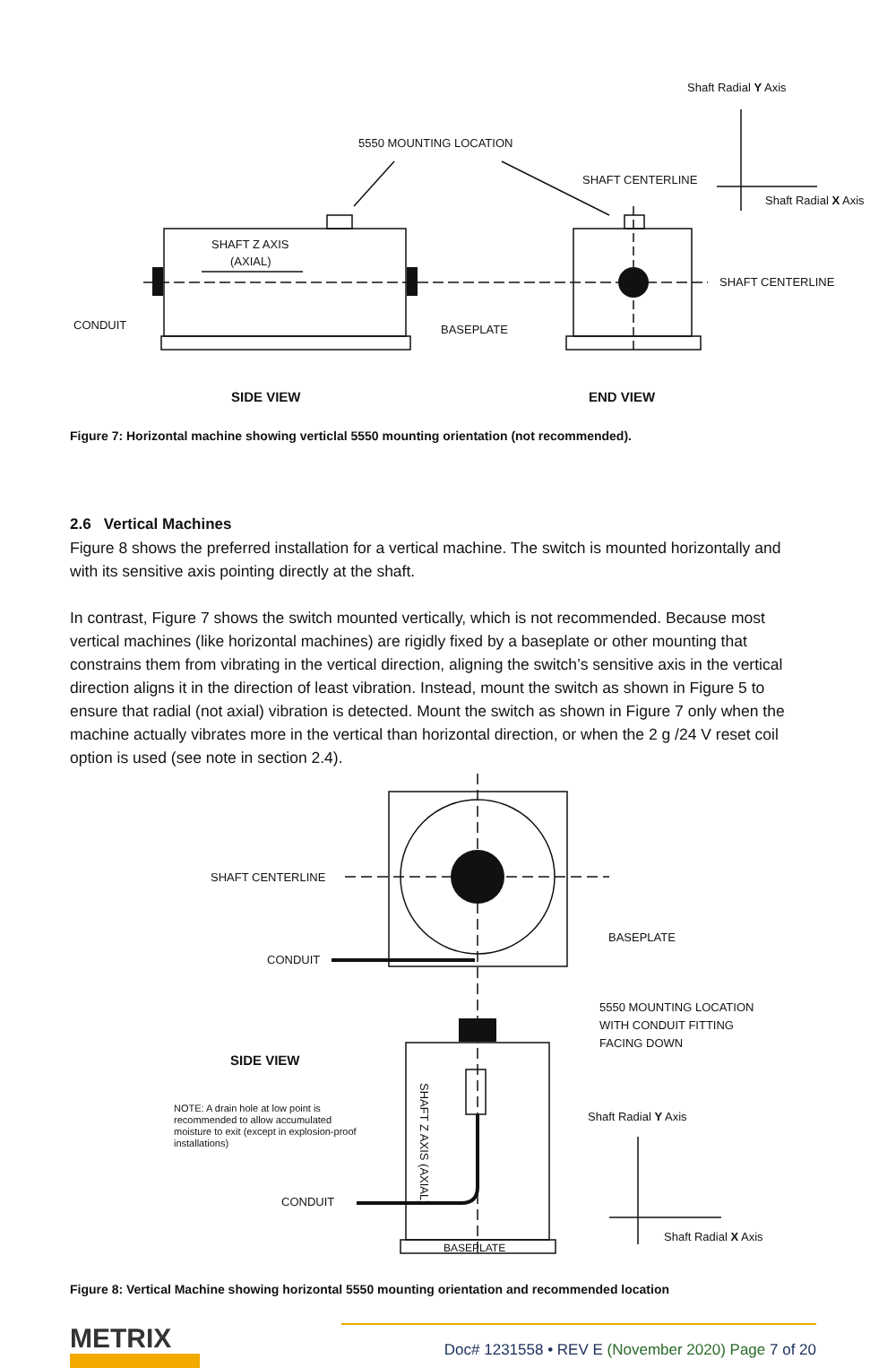Shaft Radial Y Axis
5550 MOUNTING LOCATION
SHAFT CENTERLINE
Shaft Radial X Axis
SHAFT Z AXIS
(AXIAL)
SHAFT CENTERLINE
CONDUIT BASEPLATE
SIDE VIEW END VIEW
Figure 7: Horizontal machine showing verticlal 5550 mounting orientation (not recommended).
2.6 Vertical Machines
Figure 8 shows the preferred installation for a vertical machine. The switch is mounted horizontally and with its sensitive axis pointing directly at the shaft.
In contrast, Figure 7 shows the switch mounted vertically, which is not recommended. Because most vertical machines (like horizontal machines) are rigidly fixed by a baseplate or other mounting that constrains them from vibrating in the vertical direction, aligning the switch’s sensitive axis in the vertical direction aligns it in the direction of least vibration. Instead, mount the switch as shown in Figure 5 to ensure that radial (not axial) vibration is detected. Mount the switch as shown in Figure 7 only when the machine actually vibrates more in the vertical than horizontal direction, or when the 2 g /24 V reset coil option is used (see note in section 2.4).
SHAFT CENTERLINE
BASEPLATE
CONDUIT
5550 MOUNTING LOCATION
WITH CONDUIT FITTING
FACING DOWN
SIDE VIEW
NOTE: A drain hole at low point is recommended to allow accumulated moisture to exit (except in explosion-proof installations)
SHAFT Z AXIS (AXIAL)
Shaft Radial Y Axis
CONDUIT
Shaft Radial X Axis
BASEPLATE
Figure 8: Vertical Machine showing horizontal 5550 mounting orientation and recommended location
METRIX
Doc# 1231558 • REV E (November 2020) Page 7 of 20